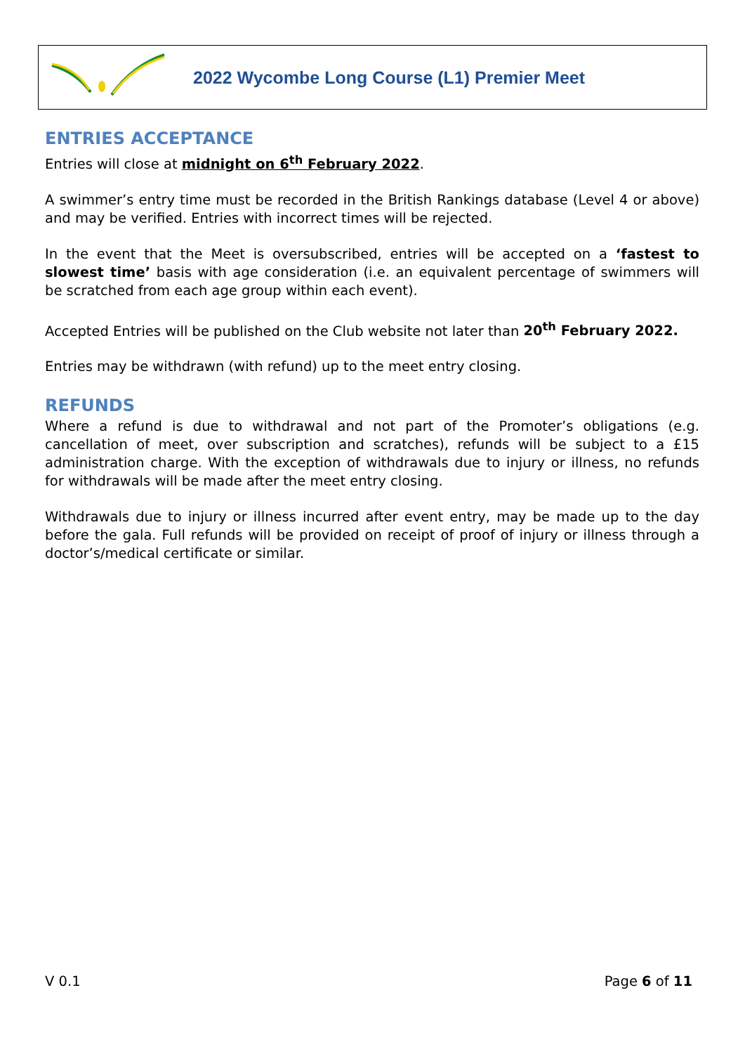2022 Wycombe Long Course (L1) Premier Meet
ENTRIES ACCEPTANCE
Entries will close at midnight on 6<sup>th</sup> February 2022.
A swimmer’s entry time must be recorded in the British Rankings database (Level 4 or above) and may be verified. Entries with incorrect times will be rejected.
In the event that the Meet is oversubscribed, entries will be accepted on a ‘fastest to slowest time’ basis with age consideration (i.e. an equivalent percentage of swimmers will be scratched from each age group within each event).
Accepted Entries will be published on the Club website not later than 20<sup>th</sup> February 2022.
Entries may be withdrawn (with refund) up to the meet entry closing.
REFUNDS
Where a refund is due to withdrawal and not part of the Promoter’s obligations (e.g. cancellation of meet, over subscription and scratches), refunds will be subject to a £15 administration charge. With the exception of withdrawals due to injury or illness, no refunds for withdrawals will be made after the meet entry closing.
Withdrawals due to injury or illness incurred after event entry, may be made up to the day before the gala. Full refunds will be provided on receipt of proof of injury or illness through a doctor’s/medical certificate or similar.
V 0.1 Page 6 of 11